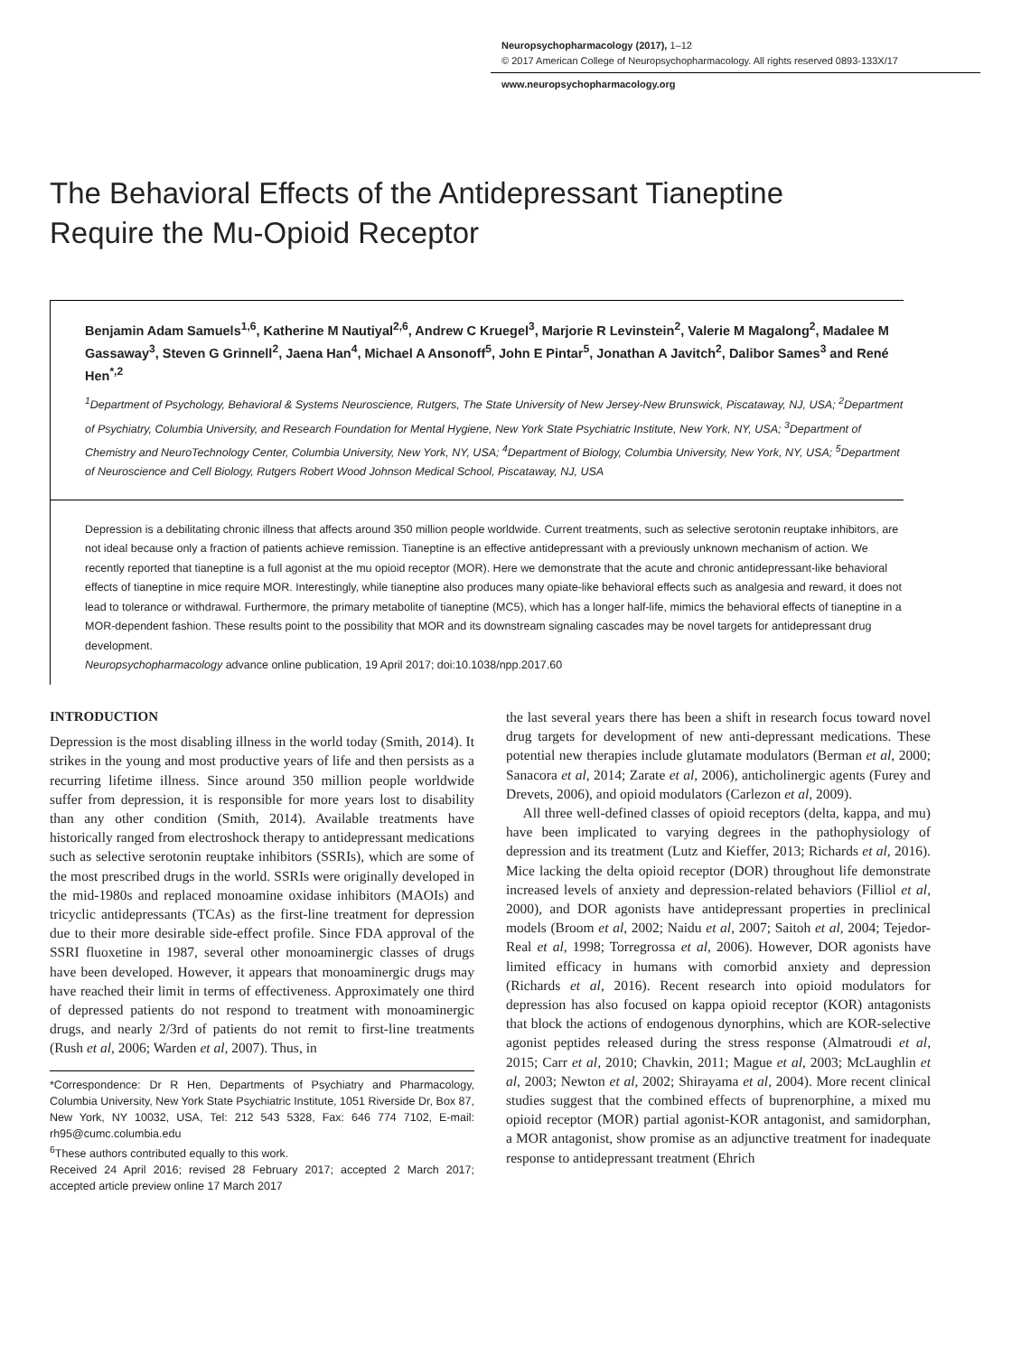Neuropsychopharmacology (2017), 1–12
© 2017 American College of Neuropsychopharmacology. All rights reserved 0893-133X/17
www.neuropsychopharmacology.org
The Behavioral Effects of the Antidepressant Tianeptine
Require the Mu-Opioid Receptor
Benjamin Adam Samuels<sup>1,6</sup>, Katherine M Nautiyal<sup>2,6</sup>, Andrew C Kruegel<sup>3</sup>, Marjorie R Levinstein<sup>2</sup>, Valerie M Magalong<sup>2</sup>, Madalee M Gassaway<sup>3</sup>, Steven G Grinnell<sup>2</sup>, Jaena Han<sup>4</sup>, Michael A Ansonoff<sup>5</sup>, John E Pintar<sup>5</sup>, Jonathan A Javitch<sup>2</sup>, Dalibor Sames<sup>3</sup> and René Hen<sup>*,2</sup>
<sup>1</sup> Department of Psychology, Behavioral & Systems Neuroscience, Rutgers, The State University of New Jersey-New Brunswick, Piscataway, NJ, USA; <sup>2</sup>Department of Psychiatry, Columbia University, and Research Foundation for Mental Hygiene, New York State Psychiatric Institute, New York, NY, USA; <sup>3</sup>Department of Chemistry and NeuroTechnology Center, Columbia University, New York, NY, USA; <sup>4</sup>Department of Biology, Columbia University, New York, NY, USA; <sup>5</sup>Department of Neuroscience and Cell Biology, Rutgers Robert Wood Johnson Medical School, Piscataway, NJ, USA
Depression is a debilitating chronic illness that affects around 350 million people worldwide. Current treatments, such as selective serotonin reuptake inhibitors, are not ideal because only a fraction of patients achieve remission. Tianeptine is an effective antidepressant with a previously unknown mechanism of action. We recently reported that tianeptine is a full agonist at the mu opioid receptor (MOR). Here we demonstrate that the acute and chronic antidepressant-like behavioral effects of tianeptine in mice require MOR. Interestingly, while tianeptine also produces many opiate-like behavioral effects such as analgesia and reward, it does not lead to tolerance or withdrawal. Furthermore, the primary metabolite of tianeptine (MC5), which has a longer half-life, mimics the behavioral effects of tianeptine in a MOR-dependent fashion. These results point to the possibility that MOR and its downstream signaling cascades may be novel targets for antidepressant drug development.
Neuropsychopharmacology advance online publication, 19 April 2017; doi:10.1038/npp.2017.60
INTRODUCTION
Depression is the most disabling illness in the world today (Smith, 2014). It strikes in the young and most productive years of life and then persists as a recurring lifetime illness. Since around 350 million people worldwide suffer from depression, it is responsible for more years lost to disability than any other condition (Smith, 2014). Available treatments have historically ranged from electroshock therapy to antidepressant medications such as selective serotonin reuptake inhibitors (SSRIs), which are some of the most prescribed drugs in the world. SSRIs were originally developed in the mid-1980s and replaced monoamine oxidase inhibitors (MAOIs) and tricyclic antidepressants (TCAs) as the first-line treatment for depression due to their more desirable side-effect profile. Since FDA approval of the SSRI fluoxetine in 1987, several other monoaminergic classes of drugs have been developed. However, it appears that monoaminergic drugs may have reached their limit in terms of effectiveness. Approximately one third of depressed patients do not respond to treatment with monoaminergic drugs, and nearly 2/3rd of patients do not remit to first-line treatments (Rush et al, 2006; Warden et al, 2007). Thus, in
*Correspondence: Dr R Hen, Departments of Psychiatry and Pharmacology, Columbia University, New York State Psychiatric Institute, 1051 Riverside Dr, Box 87, New York, NY 10032, USA, Tel: 212 543 5328, Fax: 646 774 7102, E-mail: rh95@cumc.columbia.edu
<sup>6</sup> These authors contributed equally to this work.
Received 24 April 2016; revised 28 February 2017; accepted 2 March 2017; accepted article preview online 17 March 2017
the last several years there has been a shift in research focus toward novel drug targets for development of new anti-depressant medications. These potential new therapies include glutamate modulators (Berman et al, 2000; Sanacora et al, 2014; Zarate et al, 2006), anticholinergic agents (Furey and Drevets, 2006), and opioid modulators (Carlezon et al, 2009).
All three well-defined classes of opioid receptors (delta, kappa, and mu) have been implicated to varying degrees in the pathophysiology of depression and its treatment (Lutz and Kieffer, 2013; Richards et al, 2016). Mice lacking the delta opioid receptor (DOR) throughout life demonstrate increased levels of anxiety and depression-related behaviors (Filliol et al, 2000), and DOR agonists have antidepressant properties in preclinical models (Broom et al, 2002; Naidu et al, 2007; Saitoh et al, 2004; Tejedor-Real et al, 1998; Torregrossa et al, 2006). However, DOR agonists have limited efficacy in humans with comorbid anxiety and depression (Richards et al, 2016). Recent research into opioid modulators for depression has also focused on kappa opioid receptor (KOR) antagonists that block the actions of endogenous dynorphins, which are KOR-selective agonist peptides released during the stress response (Almatroudi et al, 2015; Carr et al, 2010; Chavkin, 2011; Mague et al, 2003; McLaughlin et al, 2003; Newton et al, 2002; Shirayama et al, 2004). More recent clinical studies suggest that the combined effects of buprenorphine, a mixed mu opioid receptor (MOR) partial agonist-KOR antagonist, and samidorphan, a MOR antagonist, show promise as an adjunctive treatment for inadequate response to antidepressant treatment (Ehrich